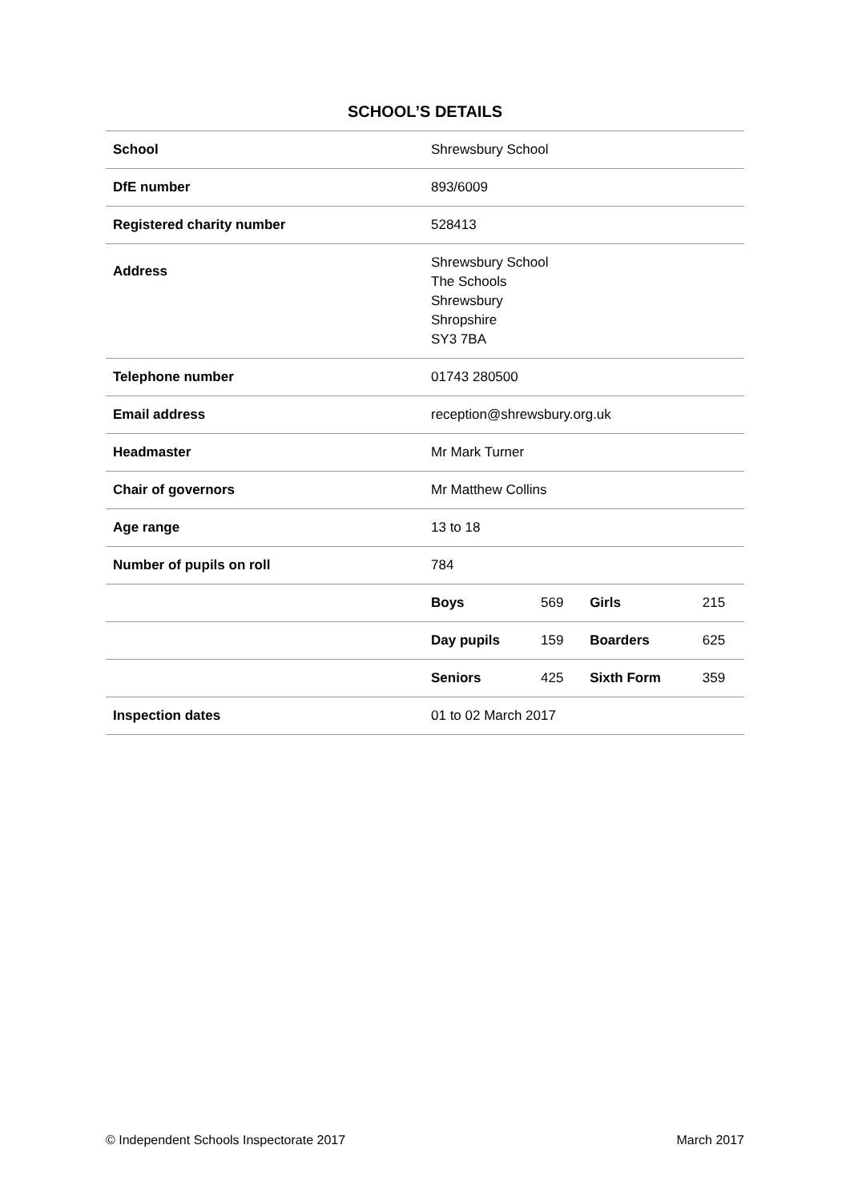SCHOOL’S DETAILS
| School | Shrewsbury School | | | |
| DfE number | 893/6009 | | | |
| Registered charity number | 528413 | | | |
| Address | Shrewsbury School The Schools Shrewsbury Shropshire SY3 7BA | | | |
| Telephone number | 01743 280500 | | | |
| Email address | reception@shrewsbury.org.uk | | | |
| Headmaster | Mr Mark Turner | | | |
| Chair of governors | Mr Matthew Collins | | | |
| Age range | 13 to 18 | | | |
| Number of pupils on roll | 784 | | | |
| | Boys | 569 | Girls | 215 |
| | Day pupils | 159 | Boarders | 625 |
| | Seniors | 425 | Sixth Form | 359 |
| Inspection dates | 01 to 02 March 2017 | | | |
© Independent Schools Inspectorate 2017 March 2017